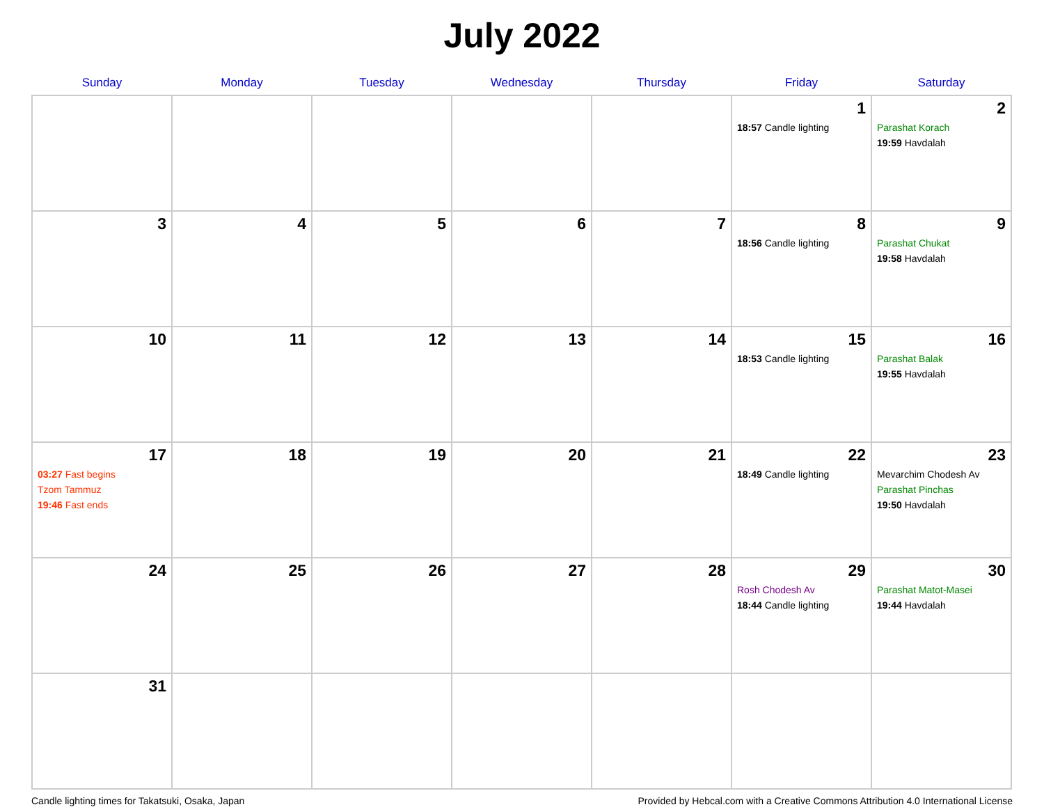July 2022
| Sunday | Monday | Tuesday | Wednesday | Thursday | Friday | Saturday |
| --- | --- | --- | --- | --- | --- | --- |
| | | | | | 1 18:57 Candle lighting | 2 Parashat Korach 19:59 Havdalah |
| 3 | 4 | 5 | 6 | 7 | 8 18:56 Candle lighting | 9 Parashat Chukat 19:58 Havdalah |
| 10 | 11 | 12 | 13 | 14 | 15 18:53 Candle lighting | 16 Parashat Balak 19:55 Havdalah |
| 17 03:27 Fast begins Tzom Tammuz 19:46 Fast ends | 18 | 19 | 20 | 21 | 22 18:49 Candle lighting | 23 Mevarchim Chodesh Av Parashat Pinchas 19:50 Havdalah |
| 24 | 25 | 26 | 27 | 28 | 29 Rosh Chodesh Av 18:44 Candle lighting | 30 Parashat Matot-Masei 19:44 Havdalah |
| 31 | | | | | | |
Candle lighting times for Takatsuki, Osaka, Japan Provided by Hebcal.com with a Creative Commons Attribution 4.0 International License